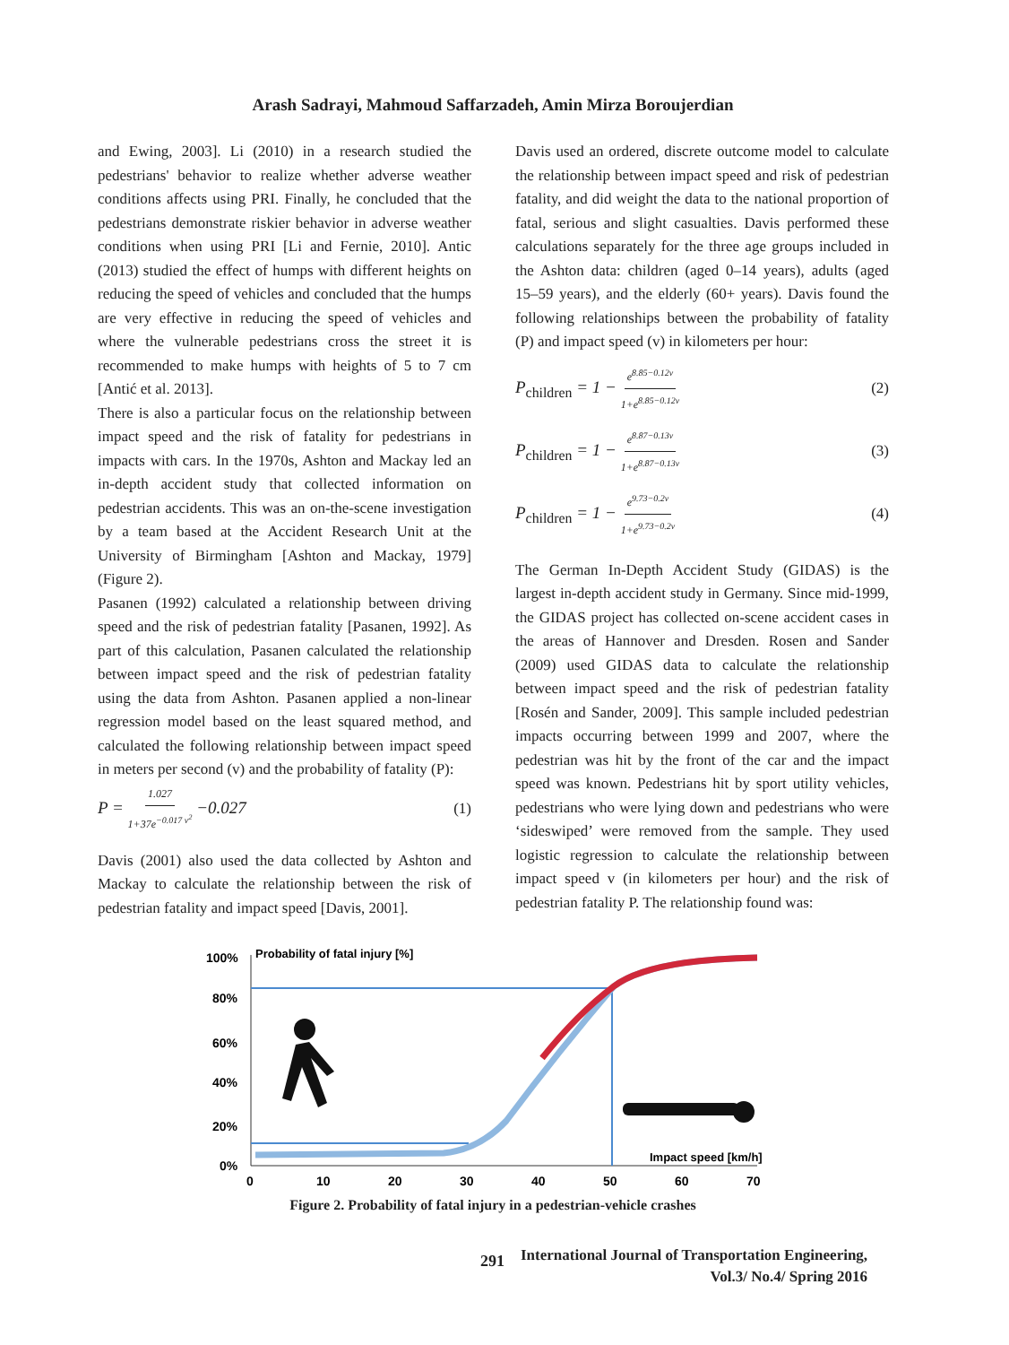Arash Sadrayi, Mahmoud Saffarzadeh, Amin Mirza Boroujerdian
and Ewing, 2003]. Li (2010) in a research studied the pedestrians' behavior to realize whether adverse weather conditions affects using PRI. Finally, he concluded that the pedestrians demonstrate riskier behavior in adverse weather conditions when using PRI [Li and Fernie, 2010]. Antic (2013) studied the effect of humps with different heights on reducing the speed of vehicles and concluded that the humps are very effective in reducing the speed of vehicles and where the vulnerable pedestrians cross the street it is recommended to make humps with heights of 5 to 7 cm [Antić et al. 2013].
There is also a particular focus on the relationship between impact speed and the risk of fatality for pedestrians in impacts with cars. In the 1970s, Ashton and Mackay led an in-depth accident study that collected information on pedestrian accidents. This was an on-the-scene investigation by a team based at the Accident Research Unit at the University of Birmingham [Ashton and Mackay, 1979] (Figure 2).
Pasanen (1992) calculated a relationship between driving speed and the risk of pedestrian fatality [Pasanen, 1992]. As part of this calculation, Pasanen calculated the relationship between impact speed and the risk of pedestrian fatality using the data from Ashton. Pasanen applied a non-linear regression model based on the least squared method, and calculated the following relationship between impact speed in meters per second (v) and the probability of fatality (P):
P = 1.027 1+37e<sup>−0.017 v<sup>2</sup></sup> −0.027 (1)
Davis (2001) also used the data collected by Ashton and Mackay to calculate the relationship between the risk of pedestrian fatality and impact speed [Davis, 2001].
Davis used an ordered, discrete outcome model to calculate the relationship between impact speed and risk of pedestrian fatality, and did weight the data to the national proportion of fatal, serious and slight casualties. Davis performed these calculations separately for the three age groups included in the Ashton data: children (aged 0–14 years), adults (aged 15–59 years), and the elderly (60+ years). Davis found the following relationships between the probability of fatality (P) and impact speed (v) in kilometers per hour:
P<sub>children</sub> = 1 − e<sup>8.85−0.12v</sup> 1+e<sup>8.85−0.12v</sup> (2)
P<sub>children</sub> = 1 − e<sup>8.87−0.13v</sup> 1+e<sup>8.87−0.13v</sup> (3)
P<sub>children</sub> = 1 − e<sup>9.73−0.2v</sup> 1+e<sup>9.73−0.2v</sup> (4)
The German In-Depth Accident Study (GIDAS) is the largest in-depth accident study in Germany. Since mid-1999, the GIDAS project has collected on-scene accident cases in the areas of Hannover and Dresden. Rosen and Sander (2009) used GIDAS data to calculate the relationship between impact speed and the risk of pedestrian fatality [Rosén and Sander, 2009]. This sample included pedestrian impacts occurring between 1999 and 2007, where the pedestrian was hit by the front of the car and the impact speed was known. Pedestrians hit by sport utility vehicles, pedestrians who were lying down and pedestrians who were ‘sideswiped’ were removed from the sample. They used logistic regression to calculate the relationship between impact speed v (in kilometers per hour) and the risk of pedestrian fatality P. The relationship found was:
100%
80%
60%
40%
20%
0%
Probability of fatal injury [%]
0
10
20
30
40
50
60
70
Impact speed [km/h]
Figure 2. Probability of fatal injury in a pedestrian-vehicle crashes
291
International Journal of Transportation Engineering,
Vol.3/ No.4/ Spring 2016